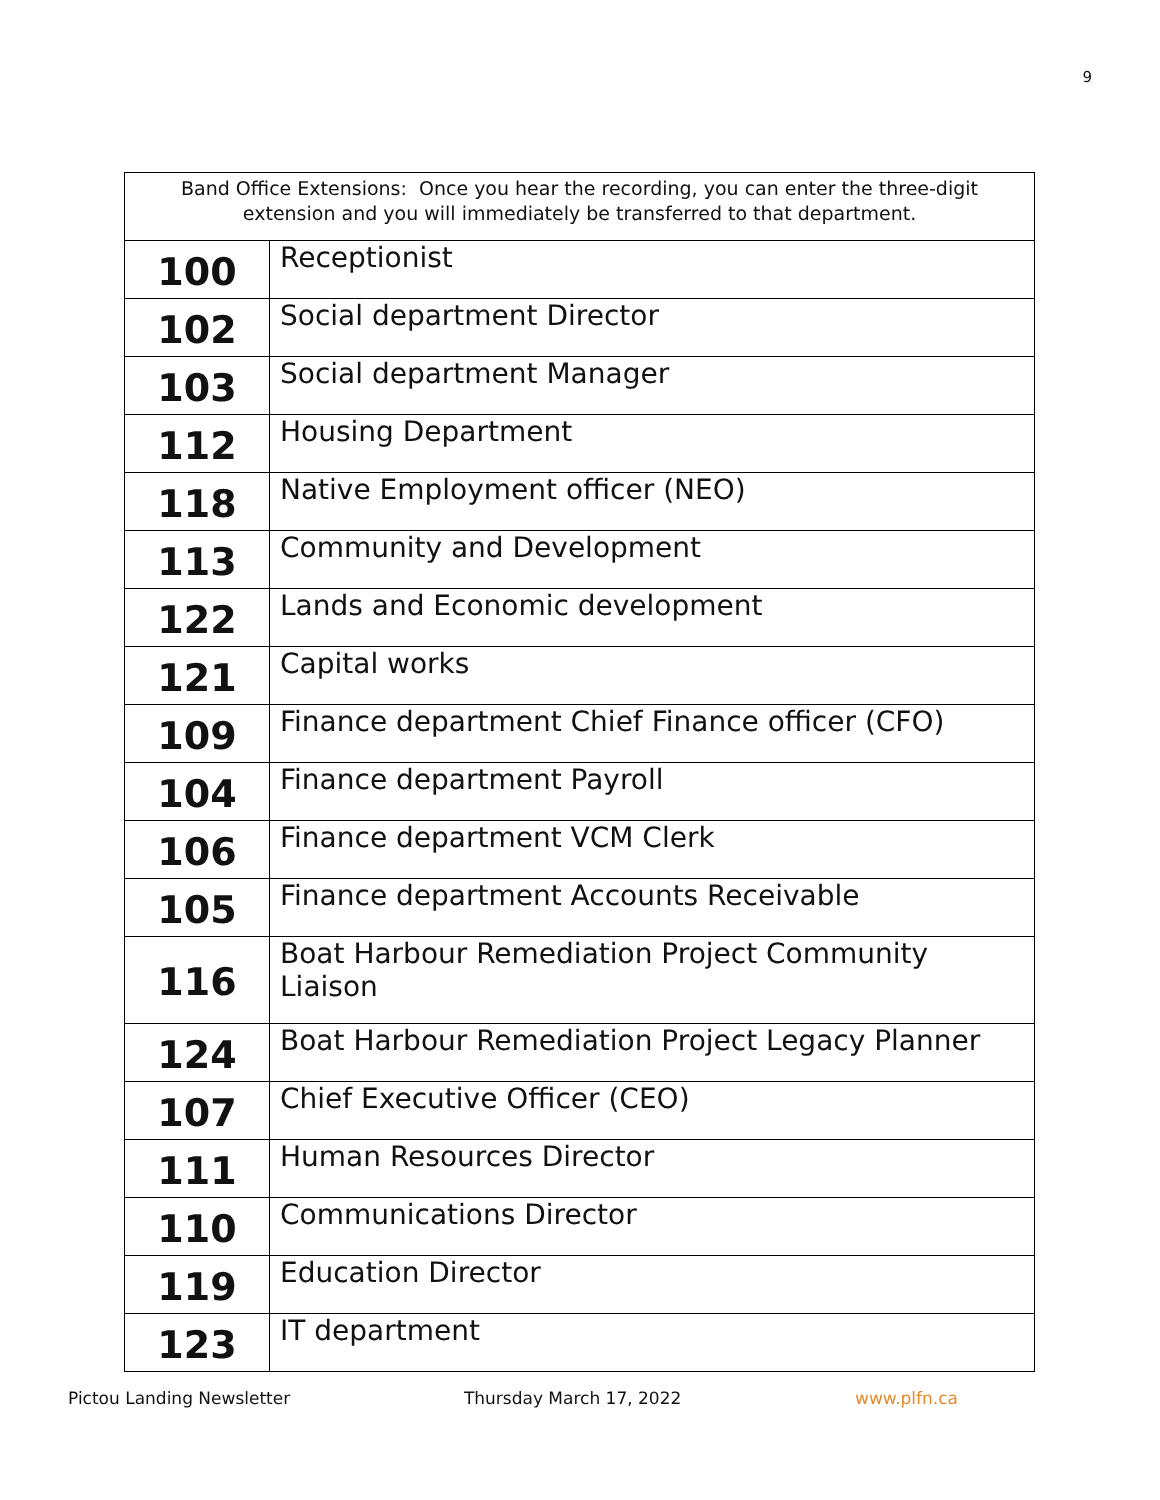9
| Band Office Extensions: Once you hear the recording, you can enter the three-digit extension and you will immediately be transferred to that department. | |
| --- | --- |
| 100 | Receptionist |
| 102 | Social department Director |
| 103 | Social department Manager |
| 112 | Housing Department |
| 118 | Native Employment officer (NEO) |
| 113 | Community and Development |
| 122 | Lands and Economic development |
| 121 | Capital works |
| 109 | Finance department Chief Finance officer (CFO) |
| 104 | Finance department Payroll |
| 106 | Finance department VCM Clerk |
| 105 | Finance department Accounts Receivable |
| 116 | Boat Harbour Remediation Project Community Liaison |
| 124 | Boat Harbour Remediation Project Legacy Planner |
| 107 | Chief Executive Officer (CEO) |
| 111 | Human Resources Director |
| 110 | Communications Director |
| 119 | Education Director |
| 123 | IT department |
Pictou Landing Newsletter Thursday March 17, 2022 www.plfn.ca